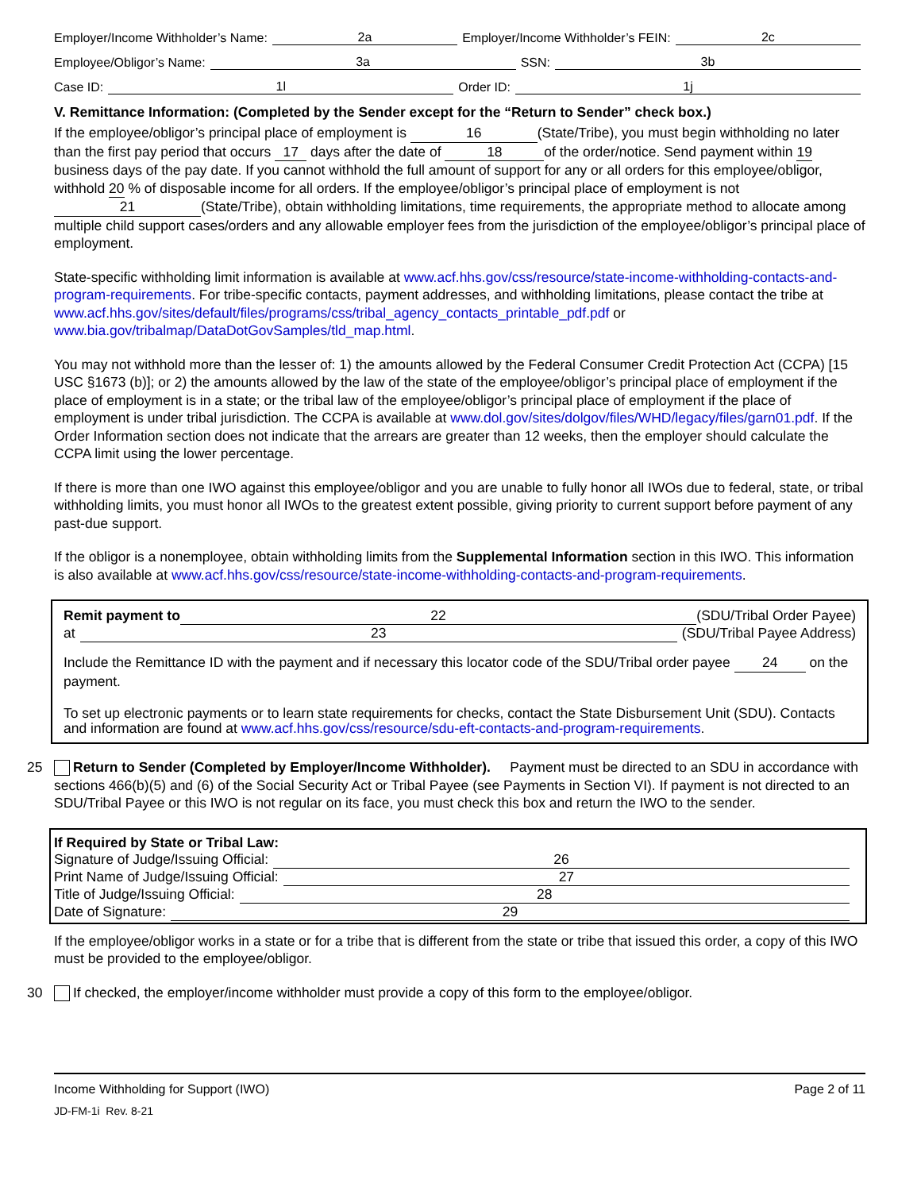Employer/Income Withholder’s Name: 2a Employer/Income Withholder’s FEIN: 2c
Employee/Obligor’s Name: 3a SSN: 3b
Case ID: 1l Order ID: 1j
V. Remittance Information: (Completed by the Sender except for the “Return to Sender” check box.)
If the employee/obligor’s principal place of employment is 16 (State/Tribe), you must begin withholding no later than the first pay period that occurs 17 days after the date of 18 of the order/notice. Send payment within 19 business days of the pay date. If you cannot withhold the full amount of support for any or all orders for this employee/obligor, withhold 20 % of disposable income for all orders. If the employee/obligor’s principal place of employment is not 21 (State/Tribe), obtain withholding limitations, time requirements, the appropriate method to allocate among multiple child support cases/orders and any allowable employer fees from the jurisdiction of the employee/obligor’s principal place of employment.
State-specific withholding limit information is available at www.acf.hhs.gov/css/resource/state-income-withholding-contacts-and-program-requirements. For tribe-specific contacts, payment addresses, and withholding limitations, please contact the tribe at www.acf.hhs.gov/sites/default/files/programs/css/tribal_agency_contacts_printable_pdf.pdf or www.bia.gov/tribalmap/DataDotGovSamples/tld_map.html.
You may not withhold more than the lesser of: 1) the amounts allowed by the Federal Consumer Credit Protection Act (CCPA) [15 USC §1673 (b)]; or 2) the amounts allowed by the law of the state of the employee/obligor’s principal place of employment if the place of employment is in a state; or the tribal law of the employee/obligor’s principal place of employment if the place of employment is under tribal jurisdiction. The CCPA is available at www.dol.gov/sites/dolgov/files/WHD/legacy/files/garn01.pdf. If the Order Information section does not indicate that the arrears are greater than 12 weeks, then the employer should calculate the CCPA limit using the lower percentage.
If there is more than one IWO against this employee/obligor and you are unable to fully honor all IWOs due to federal, state, or tribal withholding limits, you must honor all IWOs to the greatest extent possible, giving priority to current support before payment of any past-due support.
If the obligor is a nonemployee, obtain withholding limits from the Supplemental Information section in this IWO. This information is also available at www.acf.hhs.gov/css/resource/state-income-withholding-contacts-and-program-requirements.
Remit payment to 22 (SDU/Tribal Order Payee)
at 23 (SDU/Tribal Payee Address)
Include the Remittance ID with the payment and if necessary this locator code of the SDU/Tribal order payee 24 on the payment.
To set up electronic payments or to learn state requirements for checks, contact the State Disbursement Unit (SDU). Contacts and information are found at www.acf.hhs.gov/css/resource/sdu-eft-contacts-and-program-requirements.
25 Return to Sender (Completed by Employer/Income Withholder). Payment must be directed to an SDU in accordance with sections 466(b)(5) and (6) of the Social Security Act or Tribal Payee (see Payments in Section VI). If payment is not directed to an SDU/Tribal Payee or this IWO is not regular on its face, you must check this box and return the IWO to the sender.
If Required by State or Tribal Law:
Signature of Judge/Issuing Official: 26
Print Name of Judge/Issuing Official: 27
Title of Judge/Issuing Official: 28
Date of Signature: 29
If the employee/obligor works in a state or for a tribe that is different from the state or tribe that issued this order, a copy of this IWO must be provided to the employee/obligor.
30 If checked, the employer/income withholder must provide a copy of this form to the employee/obligor.
Income Withholding for Support (IWO) Page 2 of 11
JD-FM-1i Rev. 8-21